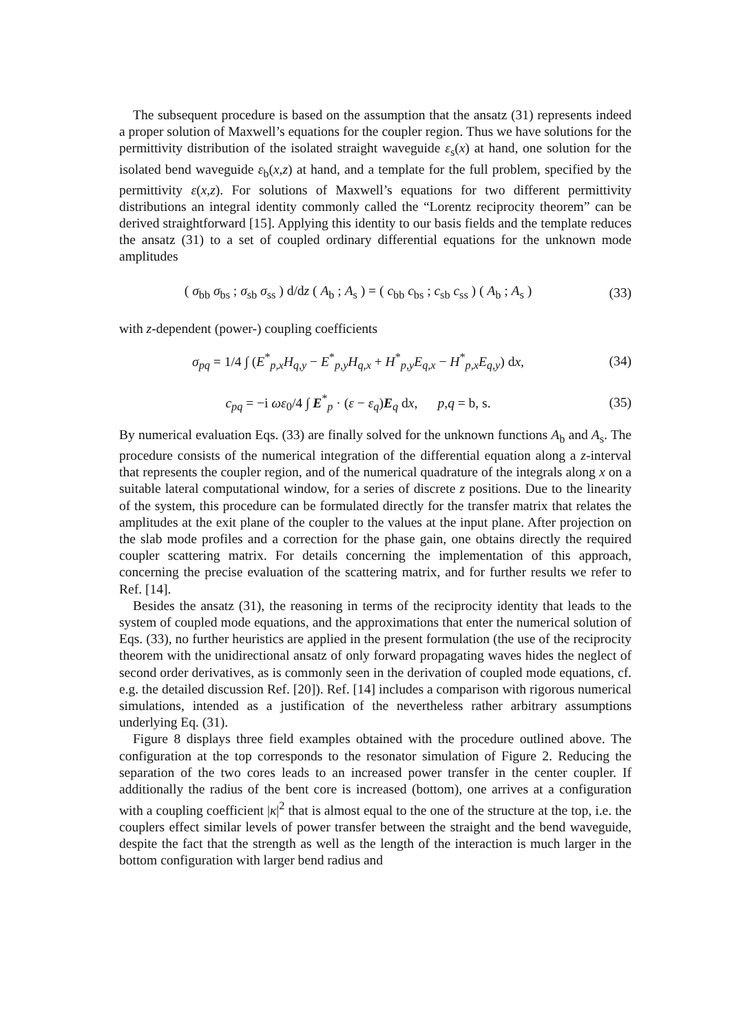The subsequent procedure is based on the assumption that the ansatz (31) represents indeed a proper solution of Maxwell’s equations for the coupler region. Thus we have solutions for the permittivity distribution of the isolated straight waveguide ε<sub>s</sub>(x) at hand, one solution for the isolated bend waveguide ε<sub>b</sub>(x,z) at hand, and a template for the full problem, specified by the permittivity ε(x,z). For solutions of Maxwell’s equations for two different permittivity distributions an integral identity commonly called the “Lorentz reciprocity theorem” can be derived straightforward [15]. Applying this identity to our basis fields and the template reduces the ansatz (31) to a set of coupled ordinary differential equations for the unknown mode amplitudes
( σ<sub>bb</sub> σ<sub>bs</sub> ; σ<sub>sb</sub> σ<sub>ss</sub> ) d/dz ( A<sub>b</sub> ; A<sub>s</sub> ) = ( c<sub>bb</sub> c<sub>bs</sub> ; c<sub>sb</sub> c<sub>ss</sub> ) ( A<sub>b</sub> ; A<sub>s</sub> )
(33)
with z-dependent (power-) coupling coefficients
σ<sub>pq</sub> = 1/4 ∫ (E<sup>*</sup><sub>p,x</sub>H<sub>q,y</sub> − E<sup>*</sup><sub>p,y</sub>H<sub>q,x</sub> + H<sup>*</sup><sub>p,y</sub>E<sub>q,x</sub> − H<sup>*</sup><sub>p,x</sub>E<sub>q,y</sub>) dx,
(34)
c<sub>pq</sub> = −i ωε<sub>0</sub>/4 ∫ E<sup>*</sup><sub>p</sub> · (ε − ε<sub>q</sub>)E<sub>q</sub> dx, p,q = b, s.
(35)
By numerical evaluation Eqs. (33) are finally solved for the unknown functions A<sub>b</sub> and A<sub>s</sub>. The procedure consists of the numerical integration of the differential equation along a z-interval that represents the coupler region, and of the numerical quadrature of the integrals along x on a suitable lateral computational window, for a series of discrete z positions. Due to the linearity of the system, this procedure can be formulated directly for the transfer matrix that relates the amplitudes at the exit plane of the coupler to the values at the input plane. After projection on the slab mode profiles and a correction for the phase gain, one obtains directly the required coupler scattering matrix. For details concerning the implementation of this approach, concerning the precise evaluation of the scattering matrix, and for further results we refer to Ref. [14].
Besides the ansatz (31), the reasoning in terms of the reciprocity identity that leads to the system of coupled mode equations, and the approximations that enter the numerical solution of Eqs. (33), no further heuristics are applied in the present formulation (the use of the reciprocity theorem with the unidirectional ansatz of only forward propagating waves hides the neglect of second order derivatives, as is commonly seen in the derivation of coupled mode equations, cf. e.g. the detailed discussion Ref. [20]). Ref. [14] includes a comparison with rigorous numerical simulations, intended as a justification of the nevertheless rather arbitrary assumptions underlying Eq. (31).
Figure 8 displays three field examples obtained with the procedure outlined above. The configuration at the top corresponds to the resonator simulation of Figure 2. Reducing the separation of the two cores leads to an increased power transfer in the center coupler. If additionally the radius of the bent core is increased (bottom), one arrives at a configuration with a coupling coefficient |κ|<sup>2</sup> that is almost equal to the one of the structure at the top, i.e. the couplers effect similar levels of power transfer between the straight and the bend waveguide, despite the fact that the strength as well as the length of the interaction is much larger in the bottom configuration with larger bend radius and